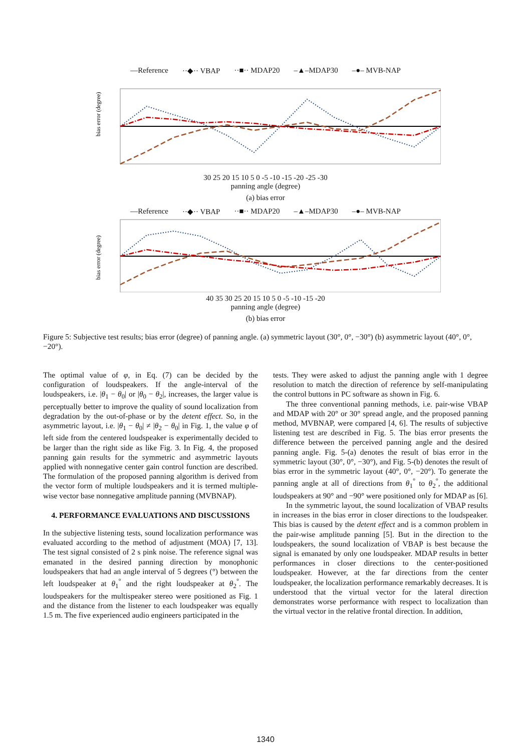—Reference ··◆·· VBAP ··■·· MDAP20 –▲–MDAP30 –●– MVB-NAP
bias error (degree)
30 25 20 15 10 5 0 -5 -10 -15 -20 -25 -30
panning angle (degree)
(a) bias error
—Reference ··◆·· VBAP ··■·· MDAP20 –▲–MDAP30 –●– MVB-NAP
bias error (degree)
40 35 30 25 20 15 10 5 0 -5 -10 -15 -20
panning angle (degree)
(b) bias error
Figure 5: Subjective test results; bias error (degree) of panning angle. (a) symmetric layout (30°, 0°, −30°) (b) asymmetric layout (40°, 0°, −20°).
The optimal value of φ, in Eq. (7) can be decided by the configuration of loudspeakers. If the angle-interval of the loudspeakers, i.e. |θ<sub>1</sub> − θ<sub>0</sub>| or |θ<sub>0</sub> − θ<sub>2</sub>|, increases, the larger value is perceptually better to improve the quality of sound localization from degradation by the out-of-phase or by the detent effect. So, in the asymmetric layout, i.e. |θ<sub>1</sub> − θ<sub>0</sub>| ≠ |θ<sub>2</sub> − θ<sub>0</sub>| in Fig. 1, the value φ of left side from the centered loudspeaker is experimentally decided to be larger than the right side as like Fig. 3. In Fig. 4, the proposed panning gain results for the symmetric and asymmetric layouts applied with nonnegative center gain control function are described. The formulation of the proposed panning algorithm is derived from the vector form of multiple loudspeakers and it is termed multiple-wise vector base nonnegative amplitude panning (MVBNAP).
4. PERFORMANCE EVALUATIONS AND DISCUSSIONS
In the subjective listening tests, sound localization performance was evaluated according to the method of adjustment (MOA) [7, 13]. The test signal consisted of 2 s pink noise. The reference signal was emanated in the desired panning direction by monophonic loudspeakers that had an angle interval of 5 degrees (°) between the left loudspeaker at θ<sub>1</sub><sup>°</sup> and the right loudspeaker at θ<sub>2</sub><sup>°</sup>. The loudspeakers for the multispeaker stereo were positioned as Fig. 1 and the distance from the listener to each loudspeaker was equally 1.5 m. The five experienced audio engineers participated in the
tests. They were asked to adjust the panning angle with 1 degree resolution to match the direction of reference by self-manipulating the control buttons in PC software as shown in Fig. 6.
The three conventional panning methods, i.e. pair-wise VBAP and MDAP with 20° or 30° spread angle, and the proposed panning method, MVBNAP, were compared [4, 6]. The results of subjective listening test are described in Fig. 5. The bias error presents the difference between the perceived panning angle and the desired panning angle. Fig. 5-(a) denotes the result of bias error in the symmetric layout (30°, 0°, −30°), and Fig. 5-(b) denotes the result of bias error in the symmetric layout (40°, 0°, −20°). To generate the panning angle at all of directions from θ<sub>1</sub><sup>°</sup> to θ<sub>2</sub><sup>°</sup>, the additional loudspeakers at 90° and −90° were positioned only for MDAP as [6].
In the symmetric layout, the sound localization of VBAP results in increases in the bias error in closer directions to the loudspeaker. This bias is caused by the detent effect and is a common problem in the pair-wise amplitude panning [5]. But in the direction to the loudspeakers, the sound localization of VBAP is best because the signal is emanated by only one loudspeaker. MDAP results in better performances in closer directions to the center-positioned loudspeaker. However, at the far directions from the center loudspeaker, the localization performance remarkably decreases. It is understood that the virtual vector for the lateral direction demonstrates worse performance with respect to localization than the virtual vector in the relative frontal direction. In addition,
1340